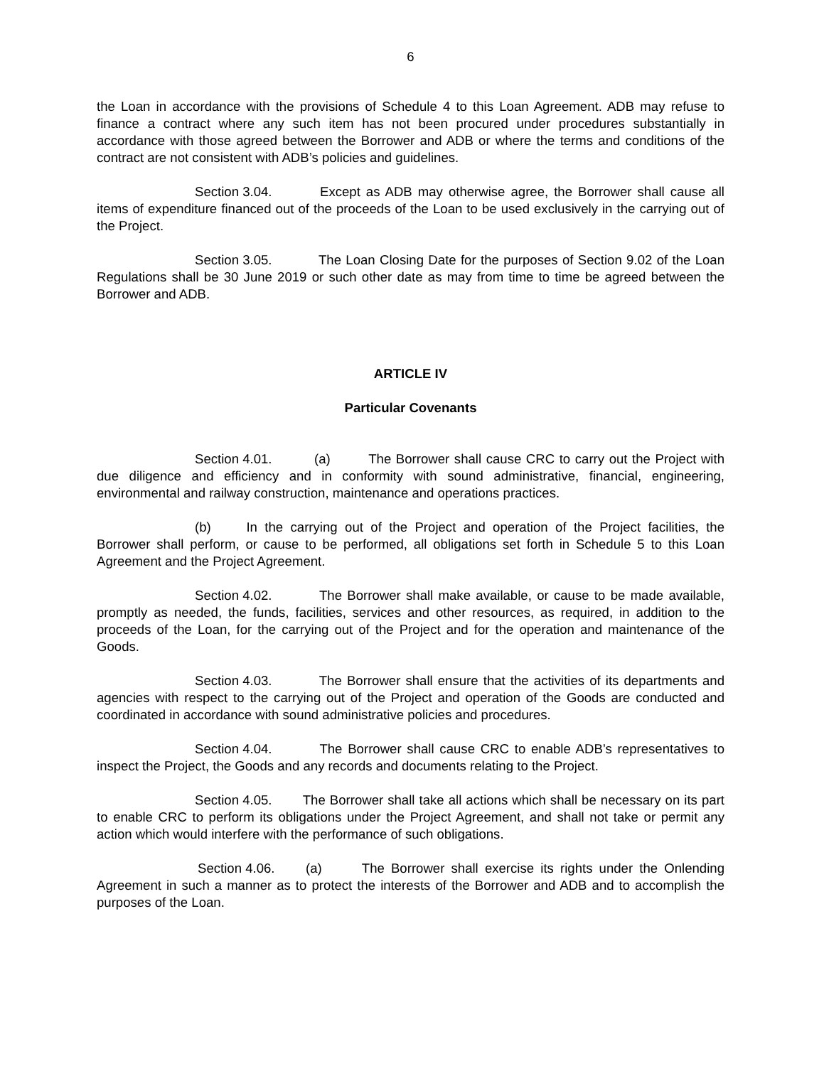6
the Loan in accordance with the provisions of Schedule 4 to this Loan Agreement. ADB may refuse to finance a contract where any such item has not been procured under procedures substantially in accordance with those agreed between the Borrower and ADB or where the terms and conditions of the contract are not consistent with ADB’s policies and guidelines.
Section 3.04. Except as ADB may otherwise agree, the Borrower shall cause all items of expenditure financed out of the proceeds of the Loan to be used exclusively in the carrying out of the Project.
Section 3.05. The Loan Closing Date for the purposes of Section 9.02 of the Loan Regulations shall be 30 June 2019 or such other date as may from time to time be agreed between the Borrower and ADB.
ARTICLE IV
Particular Covenants
Section 4.01. (a) The Borrower shall cause CRC to carry out the Project with due diligence and efficiency and in conformity with sound administrative, financial, engineering, environmental and railway construction, maintenance and operations practices.
(b) In the carrying out of the Project and operation of the Project facilities, the Borrower shall perform, or cause to be performed, all obligations set forth in Schedule 5 to this Loan Agreement and the Project Agreement.
Section 4.02. The Borrower shall make available, or cause to be made available, promptly as needed, the funds, facilities, services and other resources, as required, in addition to the proceeds of the Loan, for the carrying out of the Project and for the operation and maintenance of the Goods.
Section 4.03. The Borrower shall ensure that the activities of its departments and agencies with respect to the carrying out of the Project and operation of the Goods are conducted and coordinated in accordance with sound administrative policies and procedures.
Section 4.04. The Borrower shall cause CRC to enable ADB’s representatives to inspect the Project, the Goods and any records and documents relating to the Project.
Section 4.05. The Borrower shall take all actions which shall be necessary on its part to enable CRC to perform its obligations under the Project Agreement, and shall not take or permit any action which would interfere with the performance of such obligations.
Section 4.06. (a) The Borrower shall exercise its rights under the Onlending Agreement in such a manner as to protect the interests of the Borrower and ADB and to accomplish the purposes of the Loan.